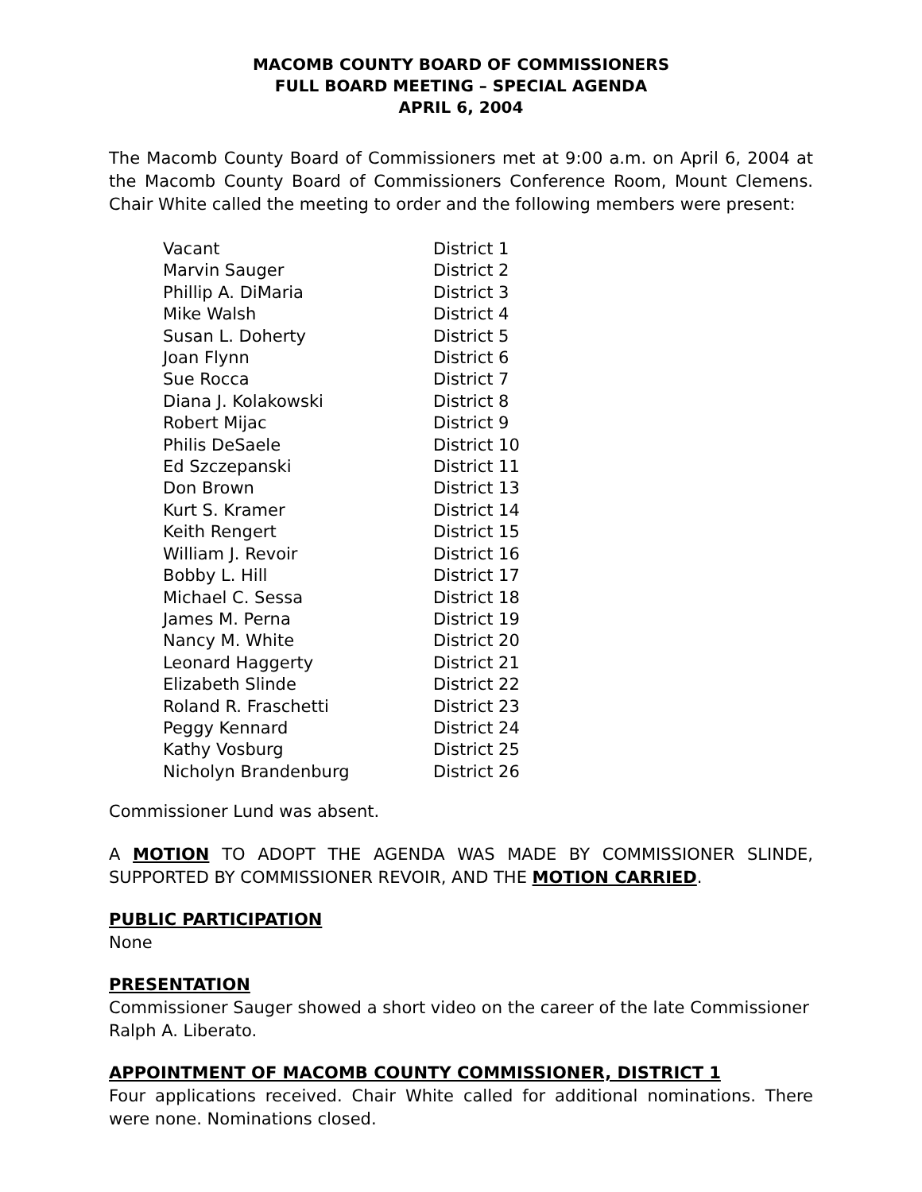MACOMB COUNTY BOARD OF COMMISSIONERS
FULL BOARD MEETING – SPECIAL AGENDA
APRIL 6, 2004
The Macomb County Board of Commissioners met at 9:00 a.m. on April 6, 2004 at the Macomb County Board of Commissioners Conference Room, Mount Clemens. Chair White called the meeting to order and the following members were present:
| Vacant | District 1 |
| Marvin Sauger | District 2 |
| Phillip A. DiMaria | District 3 |
| Mike Walsh | District 4 |
| Susan L. Doherty | District 5 |
| Joan Flynn | District 6 |
| Sue Rocca | District 7 |
| Diana J. Kolakowski | District 8 |
| Robert Mijac | District 9 |
| Philis DeSaele | District 10 |
| Ed Szczepanski | District 11 |
| Don Brown | District 13 |
| Kurt S. Kramer | District 14 |
| Keith Rengert | District 15 |
| William J. Revoir | District 16 |
| Bobby L. Hill | District 17 |
| Michael C. Sessa | District 18 |
| James M. Perna | District 19 |
| Nancy M. White | District 20 |
| Leonard Haggerty | District 21 |
| Elizabeth Slinde | District 22 |
| Roland R. Fraschetti | District 23 |
| Peggy Kennard | District 24 |
| Kathy Vosburg | District 25 |
| Nicholyn Brandenburg | District 26 |
Commissioner Lund was absent.
A MOTION TO ADOPT THE AGENDA WAS MADE BY COMMISSIONER SLINDE, SUPPORTED BY COMMISSIONER REVOIR, AND THE MOTION CARRIED.
PUBLIC PARTICIPATION
None
PRESENTATION
Commissioner Sauger showed a short video on the career of the late Commissioner
Ralph A. Liberato.
APPOINTMENT OF MACOMB COUNTY COMMISSIONER, DISTRICT 1
Four applications received. Chair White called for additional nominations. There were none. Nominations closed.